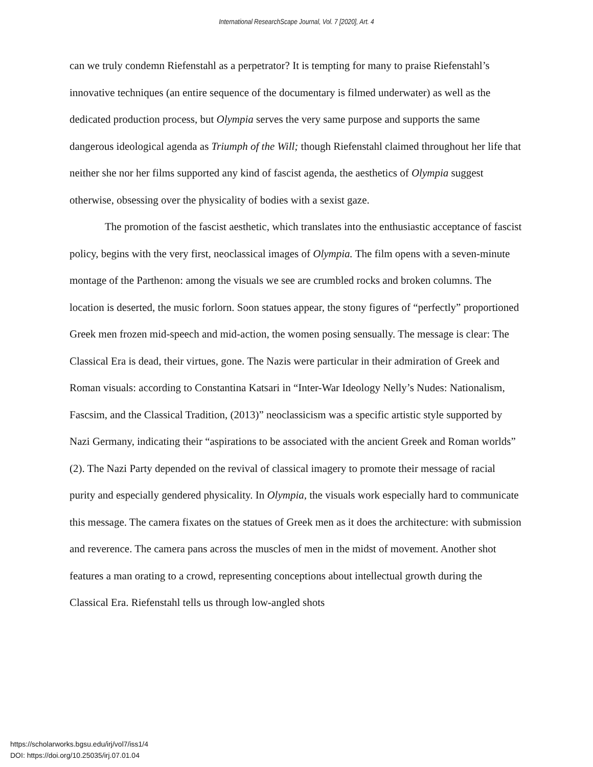International ResearchScape Journal, Vol. 7 [2020], Art. 4
can we truly condemn Riefenstahl as a perpetrator? It is tempting for many to praise Riefenstahl’s innovative techniques (an entire sequence of the documentary is filmed underwater) as well as the dedicated production process, but Olympia serves the very same purpose and supports the same dangerous ideological agenda as Triumph of the Will; though Riefenstahl claimed throughout her life that neither she nor her films supported any kind of fascist agenda, the aesthetics of Olympia suggest otherwise, obsessing over the physicality of bodies with a sexist gaze.
The promotion of the fascist aesthetic, which translates into the enthusiastic acceptance of fascist policy, begins with the very first, neoclassical images of Olympia. The film opens with a seven-minute montage of the Parthenon: among the visuals we see are crumbled rocks and broken columns. The location is deserted, the music forlorn. Soon statues appear, the stony figures of “perfectly” proportioned Greek men frozen mid-speech and mid-action, the women posing sensually. The message is clear: The Classical Era is dead, their virtues, gone. The Nazis were particular in their admiration of Greek and Roman visuals: according to Constantina Katsari in “Inter-War Ideology Nelly’s Nudes: Nationalism, Fascsim, and the Classical Tradition, (2013)” neoclassicism was a specific artistic style supported by Nazi Germany, indicating their “aspirations to be associated with the ancient Greek and Roman worlds” (2). The Nazi Party depended on the revival of classical imagery to promote their message of racial purity and especially gendered physicality. In Olympia, the visuals work especially hard to communicate this message. The camera fixates on the statues of Greek men as it does the architecture: with submission and reverence. The camera pans across the muscles of men in the midst of movement. Another shot features a man orating to a crowd, representing conceptions about intellectual growth during the Classical Era. Riefenstahl tells us through low-angled shots
https://scholarworks.bgsu.edu/irj/vol7/iss1/4
DOI: https://doi.org/10.25035/irj.07.01.04